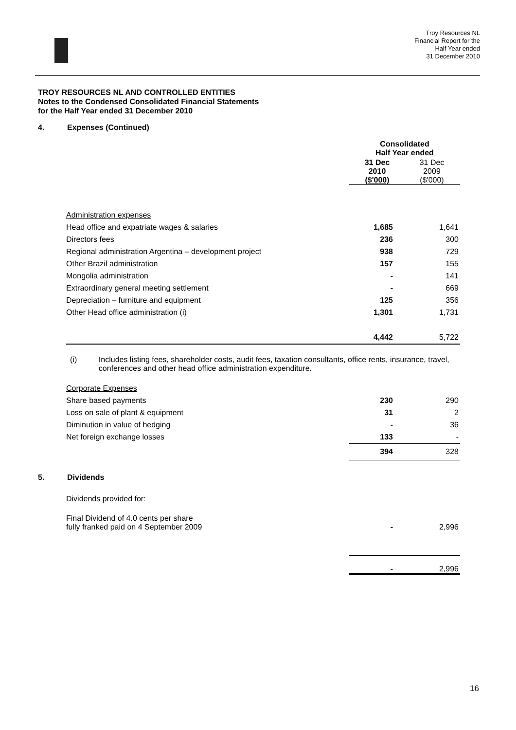Troy Resources NL
Financial Report for the
Half Year ended
31 December 2010
TROY RESOURCES NL AND CONTROLLED ENTITIES
Notes to the Condensed Consolidated Financial Statements
for the Half Year ended 31 December 2010
4. Expenses (Continued)
| | Consolidated Half Year ended | |
| | 31 Dec 2010 ($'000) | 31 Dec 2009 ($'000) |
| Administration expenses | | |
| Head office and expatriate wages & salaries | 1,685 | 1,641 |
| Directors fees | 236 | 300 |
| Regional administration Argentina – development project | 938 | 729 |
| Other Brazil administration | 157 | 155 |
| Mongolia administration | - | 141 |
| Extraordinary general meeting settlement | - | 669 |
| Depreciation – furniture and equipment | 125 | 356 |
| Other Head office administration (i) | 1,301 | 1,731 |
| | 4,442 | 5,722 |
(i) Includes listing fees, shareholder costs, audit fees, taxation consultants, office rents, insurance, travel, conferences and other head office administration expenditure.
| Corporate Expenses | | |
| Share based payments | 230 | 290 |
| Loss on sale of plant & equipment | 31 | 2 |
| Diminution in value of hedging | - | 36 |
| Net foreign exchange losses | 133 | - |
| | 394 | 328 |
5. Dividends
Dividends provided for:
| Final Dividend of 4.0 cents per share fully franked paid on 4 September 2009 | - | 2,996 |
| | - | 2,996 |
16